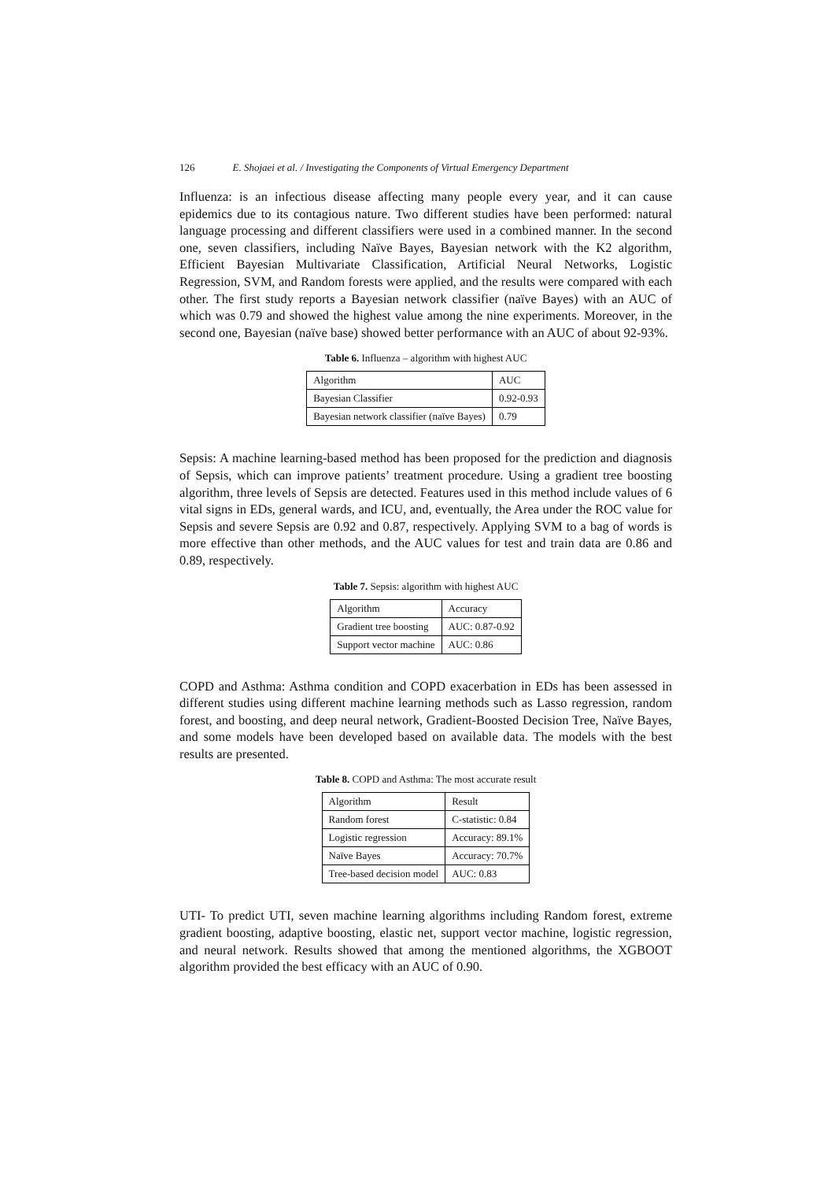126 E. Shojaei et al. / Investigating the Components of Virtual Emergency Department
Influenza: is an infectious disease affecting many people every year, and it can cause epidemics due to its contagious nature. Two different studies have been performed: natural language processing and different classifiers were used in a combined manner. In the second one, seven classifiers, including Naïve Bayes, Bayesian network with the K2 algorithm, Efficient Bayesian Multivariate Classification, Artificial Neural Networks, Logistic Regression, SVM, and Random forests were applied, and the results were compared with each other. The first study reports a Bayesian network classifier (naïve Bayes) with an AUC of which was 0.79 and showed the highest value among the nine experiments. Moreover, in the second one, Bayesian (naïve base) showed better performance with an AUC of about 92-93%.
Table 6. Influenza – algorithm with highest AUC
| Algorithm | AUC |
| Bayesian Classifier | 0.92-0.93 |
| Bayesian network classifier (naïve Bayes) | 0.79 |
Sepsis: A machine learning-based method has been proposed for the prediction and diagnosis of Sepsis, which can improve patients’ treatment procedure. Using a gradient tree boosting algorithm, three levels of Sepsis are detected. Features used in this method include values of 6 vital signs in EDs, general wards, and ICU, and, eventually, the Area under the ROC value for Sepsis and severe Sepsis are 0.92 and 0.87, respectively. Applying SVM to a bag of words is more effective than other methods, and the AUC values for test and train data are 0.86 and 0.89, respectively.
Table 7. Sepsis: algorithm with highest AUC
| Algorithm | Accuracy |
| Gradient tree boosting | AUC: 0.87-0.92 |
| Support vector machine | AUC: 0.86 |
COPD and Asthma: Asthma condition and COPD exacerbation in EDs has been assessed in different studies using different machine learning methods such as Lasso regression, random forest, and boosting, and deep neural network, Gradient-Boosted Decision Tree, Naïve Bayes, and some models have been developed based on available data. The models with the best results are presented.
Table 8. COPD and Asthma: The most accurate result
| Algorithm | Result |
| Random forest | C-statistic: 0.84 |
| Logistic regression | Accuracy: 89.1% |
| Naïve Bayes | Accuracy: 70.7% |
| Tree-based decision model | AUC: 0.83 |
UTI- To predict UTI, seven machine learning algorithms including Random forest, extreme gradient boosting, adaptive boosting, elastic net, support vector machine, logistic regression, and neural network. Results showed that among the mentioned algorithms, the XGBOOT algorithm provided the best efficacy with an AUC of 0.90.